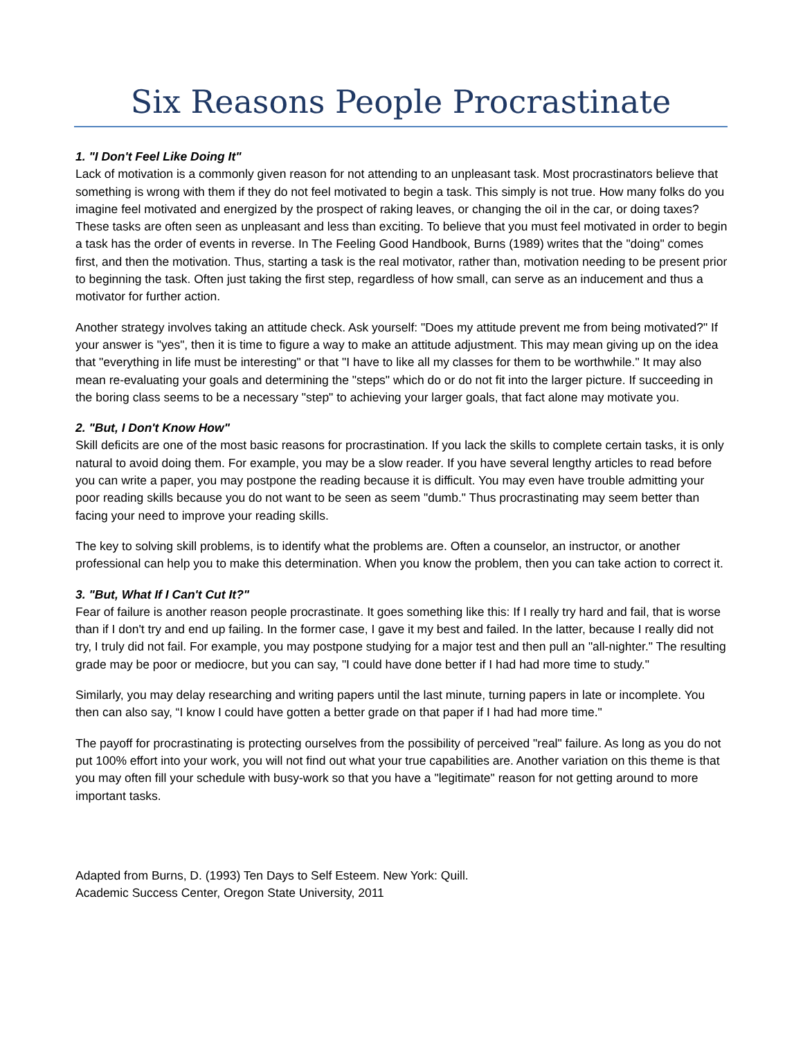Six Reasons People Procrastinate
1. "I Don't Feel Like Doing It"
Lack of motivation is a commonly given reason for not attending to an unpleasant task. Most procrastinators believe that something is wrong with them if they do not feel motivated to begin a task. This simply is not true. How many folks do you imagine feel motivated and energized by the prospect of raking leaves, or changing the oil in the car, or doing taxes? These tasks are often seen as unpleasant and less than exciting. To believe that you must feel motivated in order to begin a task has the order of events in reverse. In The Feeling Good Handbook, Burns (1989) writes that the "doing" comes first, and then the motivation. Thus, starting a task is the real motivator, rather than, motivation needing to be present prior to beginning the task. Often just taking the first step, regardless of how small, can serve as an inducement and thus a motivator for further action.
Another strategy involves taking an attitude check. Ask yourself: "Does my attitude prevent me from being motivated?" If your answer is "yes", then it is time to figure a way to make an attitude adjustment. This may mean giving up on the idea that "everything in life must be interesting" or that "I have to like all my classes for them to be worthwhile." It may also mean re-evaluating your goals and determining the "steps" which do or do not fit into the larger picture. If succeeding in the boring class seems to be a necessary "step" to achieving your larger goals, that fact alone may motivate you.
2. "But, I Don't Know How"
Skill deficits are one of the most basic reasons for procrastination. If you lack the skills to complete certain tasks, it is only natural to avoid doing them. For example, you may be a slow reader. If you have several lengthy articles to read before you can write a paper, you may postpone the reading because it is difficult. You may even have trouble admitting your poor reading skills because you do not want to be seen as seem "dumb." Thus procrastinating may seem better than facing your need to improve your reading skills.
The key to solving skill problems, is to identify what the problems are. Often a counselor, an instructor, or another professional can help you to make this determination. When you know the problem, then you can take action to correct it.
3. "But, What If I Can't Cut It?"
Fear of failure is another reason people procrastinate. It goes something like this: If I really try hard and fail, that is worse than if I don't try and end up failing. In the former case, I gave it my best and failed. In the latter, because I really did not try, I truly did not fail. For example, you may postpone studying for a major test and then pull an "all-nighter." The resulting grade may be poor or mediocre, but you can say, "I could have done better if I had had more time to study."
Similarly, you may delay researching and writing papers until the last minute, turning papers in late or incomplete. You then can also say, “I know I could have gotten a better grade on that paper if I had had more time."
The payoff for procrastinating is protecting ourselves from the possibility of perceived "real" failure. As long as you do not put 100% effort into your work, you will not find out what your true capabilities are. Another variation on this theme is that you may often fill your schedule with busy-work so that you have a "legitimate" reason for not getting around to more important tasks.
Adapted from Burns, D. (1993) Ten Days to Self Esteem. New York: Quill.
Academic Success Center, Oregon State University, 2011